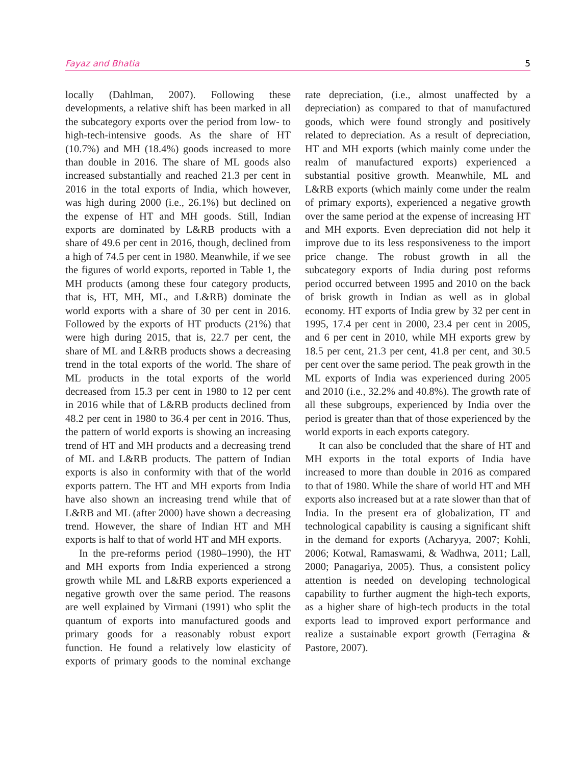Fayaz and Bhatia 5
locally (Dahlman, 2007). Following these developments, a relative shift has been marked in all the subcategory exports over the period from low- to high-tech-intensive goods. As the share of HT (10.7%) and MH (18.4%) goods increased to more than double in 2016. The share of ML goods also increased substantially and reached 21.3 per cent in 2016 in the total exports of India, which however, was high during 2000 (i.e., 26.1%) but declined on the expense of HT and MH goods. Still, Indian exports are dominated by L&RB products with a share of 49.6 per cent in 2016, though, declined from a high of 74.5 per cent in 1980. Meanwhile, if we see the figures of world exports, reported in Table 1, the MH products (among these four category products, that is, HT, MH, ML, and L&RB) dominate the world exports with a share of 30 per cent in 2016. Followed by the exports of HT products (21%) that were high during 2015, that is, 22.7 per cent, the share of ML and L&RB products shows a decreasing trend in the total exports of the world. The share of ML products in the total exports of the world decreased from 15.3 per cent in 1980 to 12 per cent in 2016 while that of L&RB products declined from 48.2 per cent in 1980 to 36.4 per cent in 2016. Thus, the pattern of world exports is showing an increasing trend of HT and MH products and a decreasing trend of ML and L&RB products. The pattern of Indian exports is also in conformity with that of the world exports pattern. The HT and MH exports from India have also shown an increasing trend while that of L&RB and ML (after 2000) have shown a decreasing trend. However, the share of Indian HT and MH exports is half to that of world HT and MH exports.
In the pre-reforms period (1980–1990), the HT and MH exports from India experienced a strong growth while ML and L&RB exports experienced a negative growth over the same period. The reasons are well explained by Virmani (1991) who split the quantum of exports into manufactured goods and primary goods for a reasonably robust export function. He found a relatively low elasticity of exports of primary goods to the nominal exchange rate depreciation, (i.e., almost unaffected by a depreciation) as compared to that of manufactured goods, which were found strongly and positively related to depreciation. As a result of depreciation, HT and MH exports (which mainly come under the realm of manufactured exports) experienced a substantial positive growth. Meanwhile, ML and L&RB exports (which mainly come under the realm of primary exports), experienced a negative growth over the same period at the expense of increasing HT and MH exports. Even depreciation did not help it improve due to its less responsiveness to the import price change. The robust growth in all the subcategory exports of India during post reforms period occurred between 1995 and 2010 on the back of brisk growth in Indian as well as in global economy. HT exports of India grew by 32 per cent in 1995, 17.4 per cent in 2000, 23.4 per cent in 2005, and 6 per cent in 2010, while MH exports grew by 18.5 per cent, 21.3 per cent, 41.8 per cent, and 30.5 per cent over the same period. The peak growth in the ML exports of India was experienced during 2005 and 2010 (i.e., 32.2% and 40.8%). The growth rate of all these subgroups, experienced by India over the period is greater than that of those experienced by the world exports in each exports category.
It can also be concluded that the share of HT and MH exports in the total exports of India have increased to more than double in 2016 as compared to that of 1980. While the share of world HT and MH exports also increased but at a rate slower than that of India. In the present era of globalization, IT and technological capability is causing a significant shift in the demand for exports (Acharyya, 2007; Kohli, 2006; Kotwal, Ramaswami, & Wadhwa, 2011; Lall, 2000; Panagariya, 2005). Thus, a consistent policy attention is needed on developing technological capability to further augment the high-tech exports, as a higher share of high-tech products in the total exports lead to improved export performance and realize a sustainable export growth (Ferragina & Pastore, 2007).